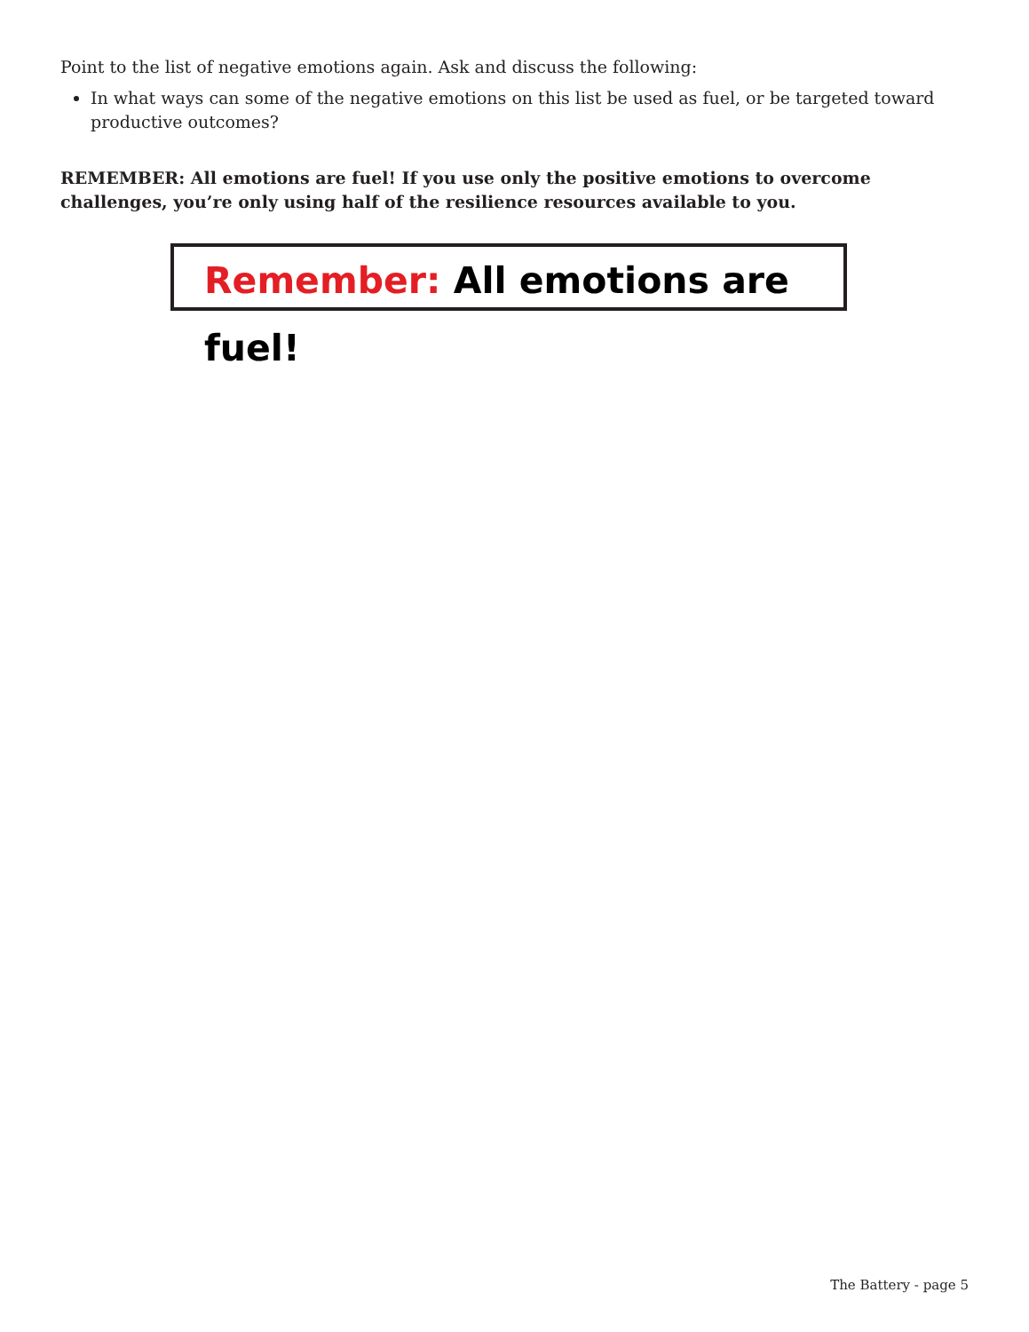Point to the list of negative emotions again. Ask and discuss the following:
In what ways can some of the negative emotions on this list be used as fuel, or be targeted toward productive outcomes?
REMEMBER: All emotions are fuel! If you use only the positive emotions to overcome challenges, you’re only using half of the resilience resources available to you.
Remember: All emotions are fuel!
The Battery - page 5